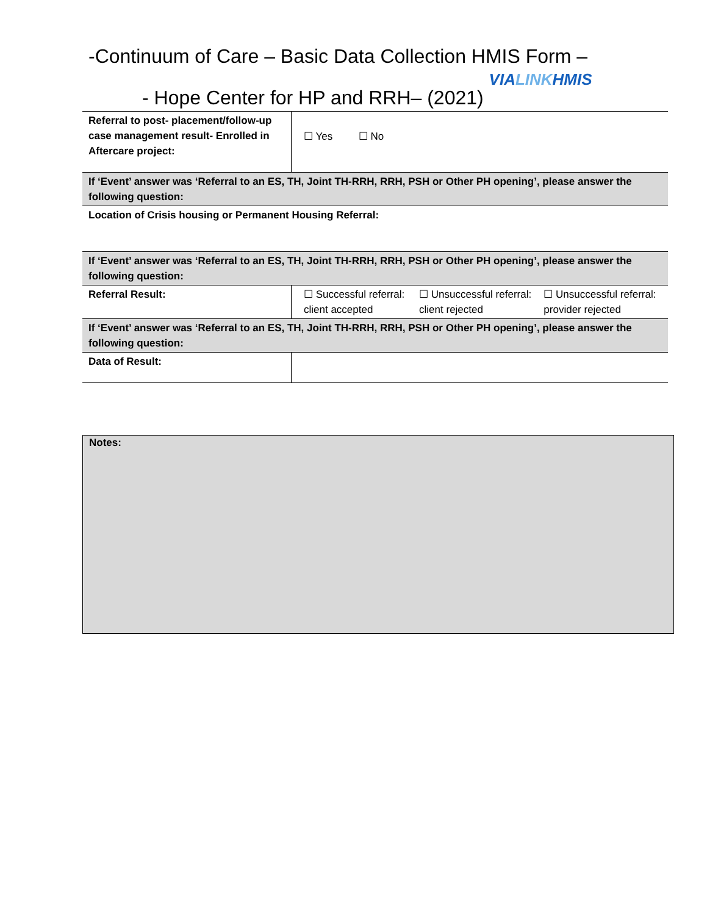-Continuum of Care – Basic Data Collection HMIS Form –
- Hope Center for HP and RRH– (2021) VIALINKHMIS
| Referral to post- placement/follow-up case management result- Enrolled in Aftercare project: | ☐ Yes ☐ No | | |
| If ‘Event’ answer was ‘Referral to an ES, TH, Joint TH-RRH, RRH, PSH or Other PH opening’, please answer the following question: | | | |
| Location of Crisis housing or Permanent Housing Referral: | | | |
| If ‘Event’ answer was ‘Referral to an ES, TH, Joint TH-RRH, RRH, PSH or Other PH opening’, please answer the following question: | | | |
| Referral Result: | ☐ Successful referral: client accepted | ☐ Unsuccessful referral: client rejected | ☐ Unsuccessful referral: provider rejected |
| If ‘Event’ answer was ‘Referral to an ES, TH, Joint TH-RRH, RRH, PSH or Other PH opening’, please answer the following question: | | | |
| Data of Result: | | | |
Notes: